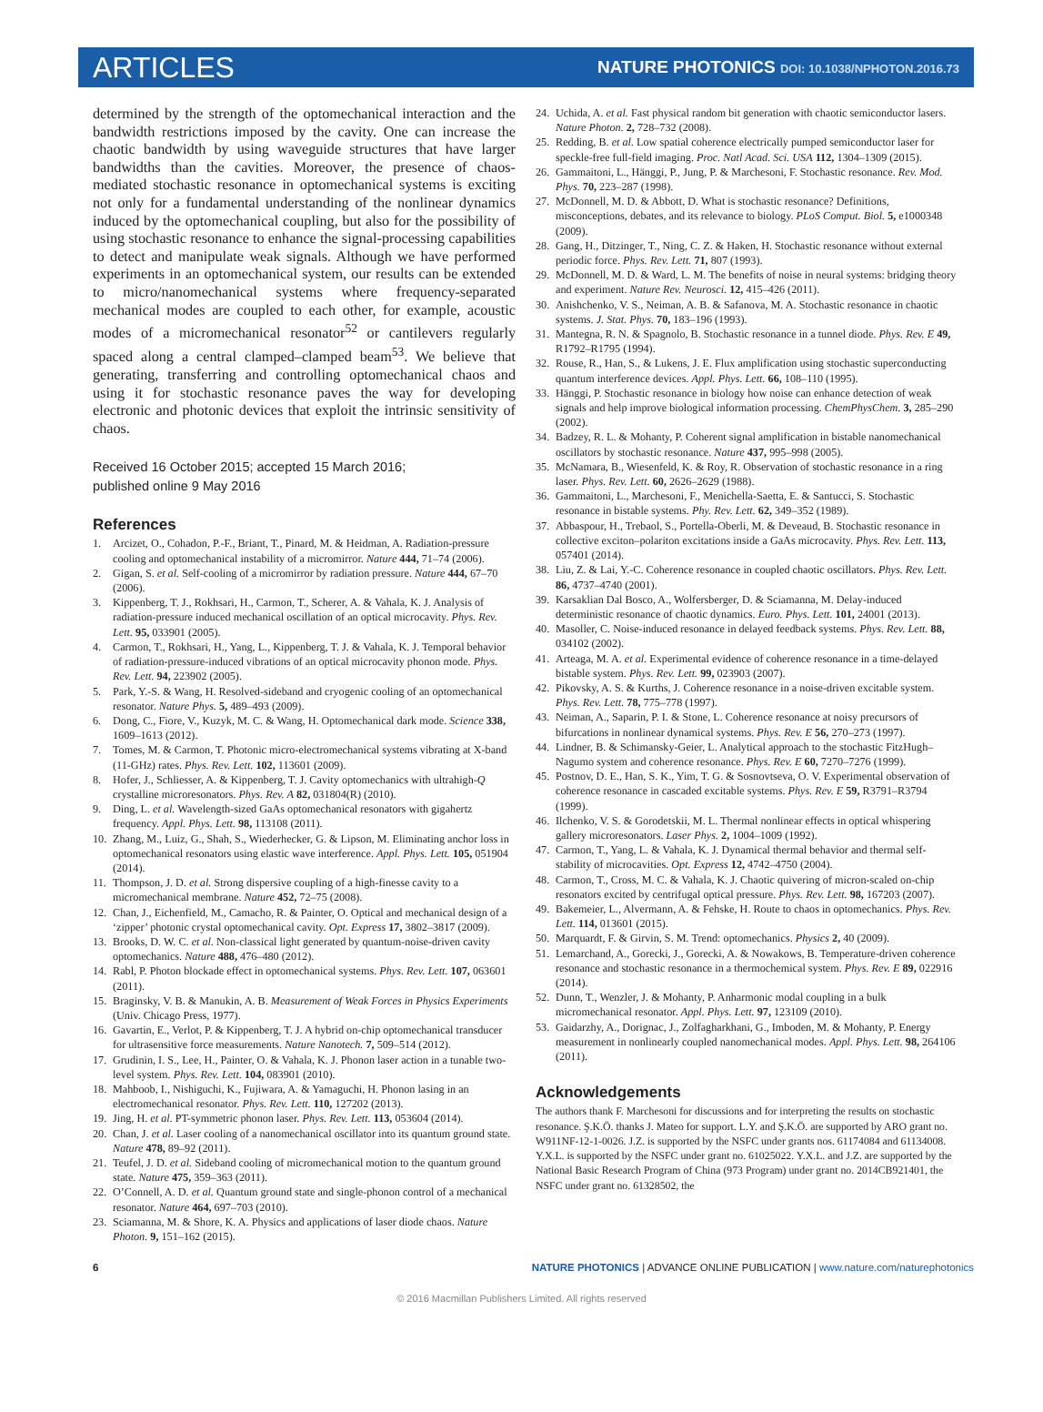ARTICLES
NATURE PHOTONICS DOI: 10.1038/NPHOTON.2016.73
determined by the strength of the optomechanical interaction and the bandwidth restrictions imposed by the cavity. One can increase the chaotic bandwidth by using waveguide structures that have larger bandwidths than the cavities. Moreover, the presence of chaos-mediated stochastic resonance in optomechanical systems is exciting not only for a fundamental understanding of the nonlinear dynamics induced by the optomechanical coupling, but also for the possibility of using stochastic resonance to enhance the signal-processing capabilities to detect and manipulate weak signals. Although we have performed experiments in an optomechanical system, our results can be extended to micro/nanomechanical systems where frequency-separated mechanical modes are coupled to each other, for example, acoustic modes of a micromechanical resonator<sup>52</sup> or cantilevers regularly spaced along a central clamped–clamped beam<sup>53</sup>. We believe that generating, transferring and controlling optomechanical chaos and using it for stochastic resonance paves the way for developing electronic and photonic devices that exploit the intrinsic sensitivity of chaos.
Received 16 October 2015; accepted 15 March 2016;
published online 9 May 2016
References
1. Arcizet, O., Cohadon, P.-F., Briant, T., Pinard, M. & Heidman, A. Radiation-pressure cooling and optomechanical instability of a micromirror. Nature 444, 71–74 (2006).
2. Gigan, S. et al. Self-cooling of a micromirror by radiation pressure. Nature 444, 67–70 (2006).
3. Kippenberg, T. J., Rokhsari, H., Carmon, T., Scherer, A. & Vahala, K. J. Analysis of radiation-pressure induced mechanical oscillation of an optical microcavity. Phys. Rev. Lett. 95, 033901 (2005).
4. Carmon, T., Rokhsari, H., Yang, L., Kippenberg, T. J. & Vahala, K. J. Temporal behavior of radiation-pressure-induced vibrations of an optical microcavity phonon mode. Phys. Rev. Lett. 94, 223902 (2005).
5. Park, Y.-S. & Wang, H. Resolved-sideband and cryogenic cooling of an optomechanical resonator. Nature Phys. 5, 489–493 (2009).
6. Dong, C., Fiore, V., Kuzyk, M. C. & Wang, H. Optomechanical dark mode. Science 338, 1609–1613 (2012).
7. Tomes, M. & Carmon, T. Photonic micro-electromechanical systems vibrating at X-band (11-GHz) rates. Phys. Rev. Lett. 102, 113601 (2009).
8. Hofer, J., Schliesser, A. & Kippenberg, T. J. Cavity optomechanics with ultrahigh-Q crystalline microresonators. Phys. Rev. A 82, 031804(R) (2010).
9. Ding, L. et al. Wavelength-sized GaAs optomechanical resonators with gigahertz frequency. Appl. Phys. Lett. 98, 113108 (2011).
10. Zhang, M., Luiz, G., Shah, S., Wiederhecker, G. & Lipson, M. Eliminating anchor loss in optomechanical resonators using elastic wave interference. Appl. Phys. Lett. 105, 051904 (2014).
11. Thompson, J. D. et al. Strong dispersive coupling of a high-finesse cavity to a micromechanical membrane. Nature 452, 72–75 (2008).
12. Chan, J., Eichenfield, M., Camacho, R. & Painter, O. Optical and mechanical design of a ‘zipper’ photonic crystal optomechanical cavity. Opt. Express 17, 3802–3817 (2009).
13. Brooks, D. W. C. et al. Non-classical light generated by quantum-noise-driven cavity optomechanics. Nature 488, 476–480 (2012).
14. Rabl, P. Photon blockade effect in optomechanical systems. Phys. Rev. Lett. 107, 063601 (2011).
15. Braginsky, V. B. & Manukin, A. B. Measurement of Weak Forces in Physics Experiments (Univ. Chicago Press, 1977).
16. Gavartin, E., Verlot, P. & Kippenberg, T. J. A hybrid on-chip optomechanical transducer for ultrasensitive force measurements. Nature Nanotech. 7, 509–514 (2012).
17. Grudinin, I. S., Lee, H., Painter, O. & Vahala, K. J. Phonon laser action in a tunable two-level system. Phys. Rev. Lett. 104, 083901 (2010).
18. Mahboob, I., Nishiguchi, K., Fujiwara, A. & Yamaguchi, H. Phonon lasing in an electromechanical resonator. Phys. Rev. Lett. 110, 127202 (2013).
19. Jing, H. et al. PT-symmetric phonon laser. Phys. Rev. Lett. 113, 053604 (2014).
20. Chan, J. et al. Laser cooling of a nanomechanical oscillator into its quantum ground state. Nature 478, 89–92 (2011).
21. Teufel, J. D. et al. Sideband cooling of micromechanical motion to the quantum ground state. Nature 475, 359–363 (2011).
22. O’Connell, A. D. et al. Quantum ground state and single-phonon control of a mechanical resonator. Nature 464, 697–703 (2010).
23. Sciamanna, M. & Shore, K. A. Physics and applications of laser diode chaos. Nature Photon. 9, 151–162 (2015).
24. Uchida, A. et al. Fast physical random bit generation with chaotic semiconductor lasers. Nature Photon. 2, 728–732 (2008).
25. Redding, B. et al. Low spatial coherence electrically pumped semiconductor laser for speckle-free full-field imaging. Proc. Natl Acad. Sci. USA 112, 1304–1309 (2015).
26. Gammaitoni, L., Hänggi, P., Jung, P. & Marchesoni, F. Stochastic resonance. Rev. Mod. Phys. 70, 223–287 (1998).
27. McDonnell, M. D. & Abbott, D. What is stochastic resonance? Definitions, misconceptions, debates, and its relevance to biology. PLoS Comput. Biol. 5, e1000348 (2009).
28. Gang, H., Ditzinger, T., Ning, C. Z. & Haken, H. Stochastic resonance without external periodic force. Phys. Rev. Lett. 71, 807 (1993).
29. McDonnell, M. D. & Ward, L. M. The benefits of noise in neural systems: bridging theory and experiment. Nature Rev. Neurosci. 12, 415–426 (2011).
30. Anishchenko, V. S., Neiman, A. B. & Safanova, M. A. Stochastic resonance in chaotic systems. J. Stat. Phys. 70, 183–196 (1993).
31. Mantegna, R. N. & Spagnolo, B. Stochastic resonance in a tunnel diode. Phys. Rev. E 49, R1792–R1795 (1994).
32. Rouse, R., Han, S., & Lukens, J. E. Flux amplification using stochastic superconducting quantum interference devices. Appl. Phys. Lett. 66, 108–110 (1995).
33. Hänggi, P. Stochastic resonance in biology how noise can enhance detection of weak signals and help improve biological information processing. ChemPhysChem. 3, 285–290 (2002).
34. Badzey, R. L. & Mohanty, P. Coherent signal amplification in bistable nanomechanical oscillators by stochastic resonance. Nature 437, 995–998 (2005).
35. McNamara, B., Wiesenfeld, K. & Roy, R. Observation of stochastic resonance in a ring laser. Phys. Rev. Lett. 60, 2626–2629 (1988).
36. Gammaitoni, L., Marchesoni, F., Menichella-Saetta, E. & Santucci, S. Stochastic resonance in bistable systems. Phy. Rev. Lett. 62, 349–352 (1989).
37. Abbaspour, H., Trebaol, S., Portella-Oberli, M. & Deveaud, B. Stochastic resonance in collective exciton–polariton excitations inside a GaAs microcavity. Phys. Rev. Lett. 113, 057401 (2014).
38. Liu, Z. & Lai, Y.-C. Coherence resonance in coupled chaotic oscillators. Phys. Rev. Lett. 86, 4737–4740 (2001).
39. Karsaklian Dal Bosco, A., Wolfersberger, D. & Sciamanna, M. Delay-induced deterministic resonance of chaotic dynamics. Euro. Phys. Lett. 101, 24001 (2013).
40. Masoller, C. Noise-induced resonance in delayed feedback systems. Phys. Rev. Lett. 88, 034102 (2002).
41. Arteaga, M. A. et al. Experimental evidence of coherence resonance in a time-delayed bistable system. Phys. Rev. Lett. 99, 023903 (2007).
42. Pikovsky, A. S. & Kurths, J. Coherence resonance in a noise-driven excitable system. Phys. Rev. Lett. 78, 775–778 (1997).
43. Neiman, A., Saparin, P. I. & Stone, L. Coherence resonance at noisy precursors of bifurcations in nonlinear dynamical systems. Phys. Rev. E 56, 270–273 (1997).
44. Lindner, B. & Schimansky-Geier, L. Analytical approach to the stochastic FitzHugh–Nagumo system and coherence resonance. Phys. Rev. E 60, 7270–7276 (1999).
45. Postnov, D. E., Han, S. K., Yim, T. G. & Sosnovtseva, O. V. Experimental observation of coherence resonance in cascaded excitable systems. Phys. Rev. E 59, R3791–R3794 (1999).
46. Ilchenko, V. S. & Gorodetskii, M. L. Thermal nonlinear effects in optical whispering gallery microresonators. Laser Phys. 2, 1004–1009 (1992).
47. Carmon, T., Yang, L. & Vahala, K. J. Dynamical thermal behavior and thermal self-stability of microcavities. Opt. Express 12, 4742–4750 (2004).
48. Carmon, T., Cross, M. C. & Vahala, K. J. Chaotic quivering of micron-scaled on-chip resonators excited by centrifugal optical pressure. Phys. Rev. Lett. 98, 167203 (2007).
49. Bakemeier, L., Alvermann, A. & Fehske, H. Route to chaos in optomechanics. Phys. Rev. Lett. 114, 013601 (2015).
50. Marquardt, F. & Girvin, S. M. Trend: optomechanics. Physics 2, 40 (2009).
51. Lemarchand, A., Gorecki, J., Gorecki, A. & Nowakows, B. Temperature-driven coherence resonance and stochastic resonance in a thermochemical system. Phys. Rev. E 89, 022916 (2014).
52. Dunn, T., Wenzler, J. & Mohanty, P. Anharmonic modal coupling in a bulk micromechanical resonator. Appl. Phys. Lett. 97, 123109 (2010).
53. Gaidarzhy, A., Dorignac, J., Zolfagharkhani, G., Imboden, M. & Mohanty, P. Energy measurement in nonlinearly coupled nanomechanical modes. Appl. Phys. Lett. 98, 264106 (2011).
Acknowledgements
The authors thank F. Marchesoni for discussions and for interpreting the results on stochastic resonance. Ş.K.Ö. thanks J. Mateo for support. L.Y. and Ş.K.Ö. are supported by ARO grant no. W911NF-12-1-0026. J.Z. is supported by the NSFC under grants nos. 61174084 and 61134008. Y.X.L. is supported by the NSFC under grant no. 61025022. Y.X.L. and J.Z. are supported by the National Basic Research Program of China (973 Program) under grant no. 2014CB921401, the NSFC under grant no. 61328502, the
6 NATURE PHOTONICS | ADVANCE ONLINE PUBLICATION | www.nature.com/naturephotonics
© 2016 Macmillan Publishers Limited. All rights reserved